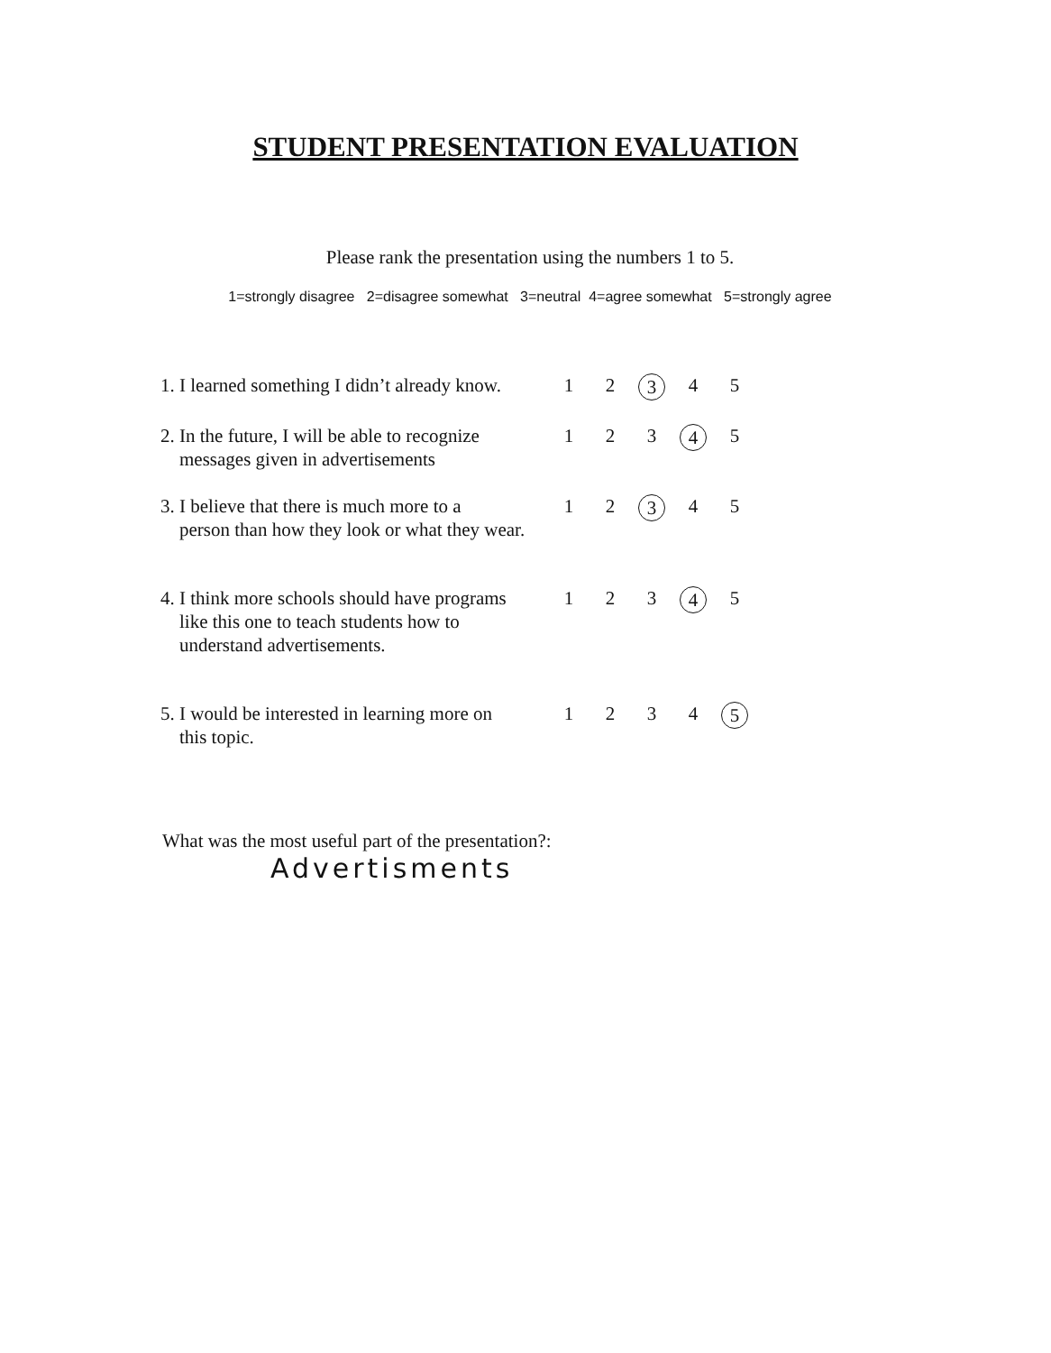STUDENT PRESENTATION EVALUATION
Please rank the presentation using the numbers 1 to 5.
1=strongly disagree 2=disagree somewhat 3=neutral 4=agree somewhat 5=strongly agree
| 1. I learned something I didn’t already know. | 1 | 2 | 3 | 4 | 5 |
| 2. In the future, I will be able to recognize messages given in advertisements | 1 | 2 | 3 | 4 | 5 |
| 3. I believe that there is much more to a person than how they look or what they wear. | 1 | 2 | 3 | 4 | 5 |
| 4. I think more schools should have programs like this one to teach students how to understand advertisements. | 1 | 2 | 3 | 4 | 5 |
| 5. I would be interested in learning more on this topic. | 1 | 2 | 3 | 4 | 5 |
What was the most useful part of the presentation?:
Advertisments